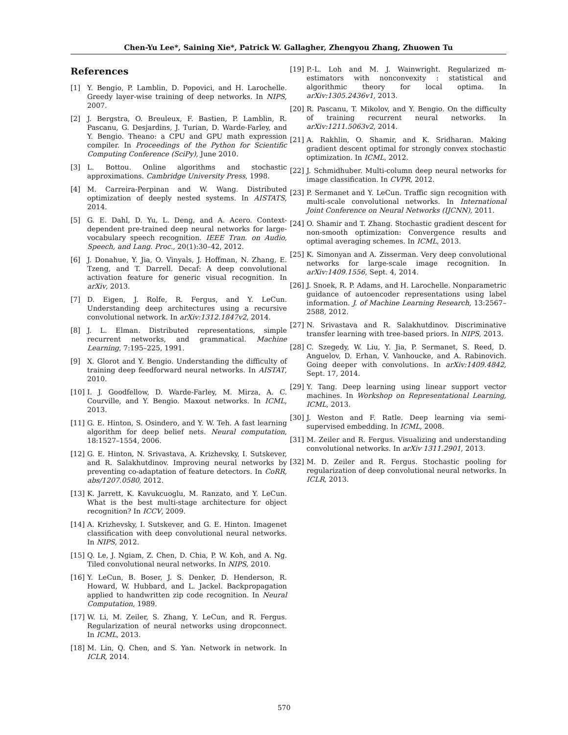Chen-Yu Lee*, Saining Xie*, Patrick W. Gallagher, Zhengyou Zhang, Zhuowen Tu
References
[1] Y. Bengio, P. Lamblin, D. Popovici, and H. Larochelle. Greedy layer-wise training of deep networks. In NIPS, 2007.
[2] J. Bergstra, O. Breuleux, F. Bastien, P. Lamblin, R. Pascanu, G. Desjardins, J. Turian, D. Warde-Farley, and Y. Bengio. Theano: a CPU and GPU math expression compiler. In Proceedings of the Python for Scientific Computing Conference (SciPy), June 2010.
[3] L. Bottou. Online algorithms and stochastic approximations. Cambridge University Press, 1998.
[4] M. Carreira-Perpinan and W. Wang. Distributed optimization of deeply nested systems. In AISTATS, 2014.
[5] G. E. Dahl, D. Yu, L. Deng, and A. Acero. Context-dependent pre-trained deep neural networks for large-vocabulary speech recognition. IEEE Tran. on Audio, Speech, and Lang. Proc., 20(1):30–42, 2012.
[6] J. Donahue, Y. Jia, O. Vinyals, J. Hoffman, N. Zhang, E. Tzeng, and T. Darrell. Decaf: A deep convolutional activation feature for generic visual recognition. In arXiv, 2013.
[7] D. Eigen, J. Rolfe, R. Fergus, and Y. LeCun. Understanding deep architectures using a recursive convolutional network. In arXiv:1312.1847v2, 2014.
[8] J. L. Elman. Distributed representations, simple recurrent networks, and grammatical. Machine Learning, 7:195–225, 1991.
[9] X. Glorot and Y. Bengio. Understanding the difficulty of training deep feedforward neural networks. In AISTAT, 2010.
[10] I. J. Goodfellow, D. Warde-Farley, M. Mirza, A. C. Courville, and Y. Bengio. Maxout networks. In ICML, 2013.
[11] G. E. Hinton, S. Osindero, and Y. W. Teh. A fast learning algorithm for deep belief nets. Neural computation, 18:1527–1554, 2006.
[12] G. E. Hinton, N. Srivastava, A. Krizhevsky, I. Sutskever, and R. Salakhutdinov. Improving neural networks by preventing co-adaptation of feature detectors. In CoRR, abs/1207.0580, 2012.
[13] K. Jarrett, K. Kavukcuoglu, M. Ranzato, and Y. LeCun. What is the best multi-stage architecture for object recognition? In ICCV, 2009.
[14] A. Krizhevsky, I. Sutskever, and G. E. Hinton. Imagenet classification with deep convolutional neural networks. In NIPS, 2012.
[15] Q. Le, J. Ngiam, Z. Chen, D. Chia, P. W. Koh, and A. Ng. Tiled convolutional neural networks. In NIPS, 2010.
[16] Y. LeCun, B. Boser, J. S. Denker, D. Henderson, R. Howard, W. Hubbard, and L. Jackel. Backpropagation applied to handwritten zip code recognition. In Neural Computation, 1989.
[17] W. Li, M. Zeiler, S. Zhang, Y. LeCun, and R. Fergus. Regularization of neural networks using dropconnect. In ICML, 2013.
[18] M. Lin, Q. Chen, and S. Yan. Network in network. In ICLR, 2014.
[19] P.-L. Loh and M. J. Wainwright. Regularized m-estimators with nonconvexity : statistical and algorithmic theory for local optima. In arXiv:1305.2436v1, 2013.
[20] R. Pascanu, T. Mikolov, and Y. Bengio. On the difficulty of training recurrent neural networks. In arXiv:1211.5063v2, 2014.
[21] A. Rakhlin, O. Shamir, and K. Sridharan. Making gradient descent optimal for strongly convex stochastic optimization. In ICML, 2012.
[22] J. Schmidhuber. Multi-column deep neural networks for image classification. In CVPR, 2012.
[23] P. Sermanet and Y. LeCun. Traffic sign recognition with multi-scale convolutional networks. In International Joint Conference on Neural Networks (IJCNN), 2011.
[24] O. Shamir and T. Zhang. Stochastic gradient descent for non-smooth optimization: Convergence results and optimal averaging schemes. In ICML, 2013.
[25] K. Simonyan and A. Zisserman. Very deep convolutional networks for large-scale image recognition. In arXiv:1409.1556, Sept. 4, 2014.
[26] J. Snoek, R. P. Adams, and H. Larochelle. Nonparametric guidance of autoencoder representations using label information. J. of Machine Learning Research, 13:2567–2588, 2012.
[27] N. Srivastava and R. Salakhutdinov. Discriminative transfer learning with tree-based priors. In NIPS, 2013.
[28] C. Szegedy, W. Liu, Y. Jia, P. Sermanet, S. Reed, D. Anguelov, D. Erhan, V. Vanhoucke, and A. Rabinovich. Going deeper with convolutions. In arXiv:1409.4842, Sept. 17, 2014.
[29] Y. Tang. Deep learning using linear support vector machines. In Workshop on Representational Learning, ICML, 2013.
[30] J. Weston and F. Ratle. Deep learning via semi-supervised embedding. In ICML, 2008.
[31] M. Zeiler and R. Fergus. Visualizing and understanding convolutional networks. In arXiv 1311.2901, 2013.
[32] M. D. Zeiler and R. Fergus. Stochastic pooling for regularization of deep convolutional neural networks. In ICLR, 2013.
570